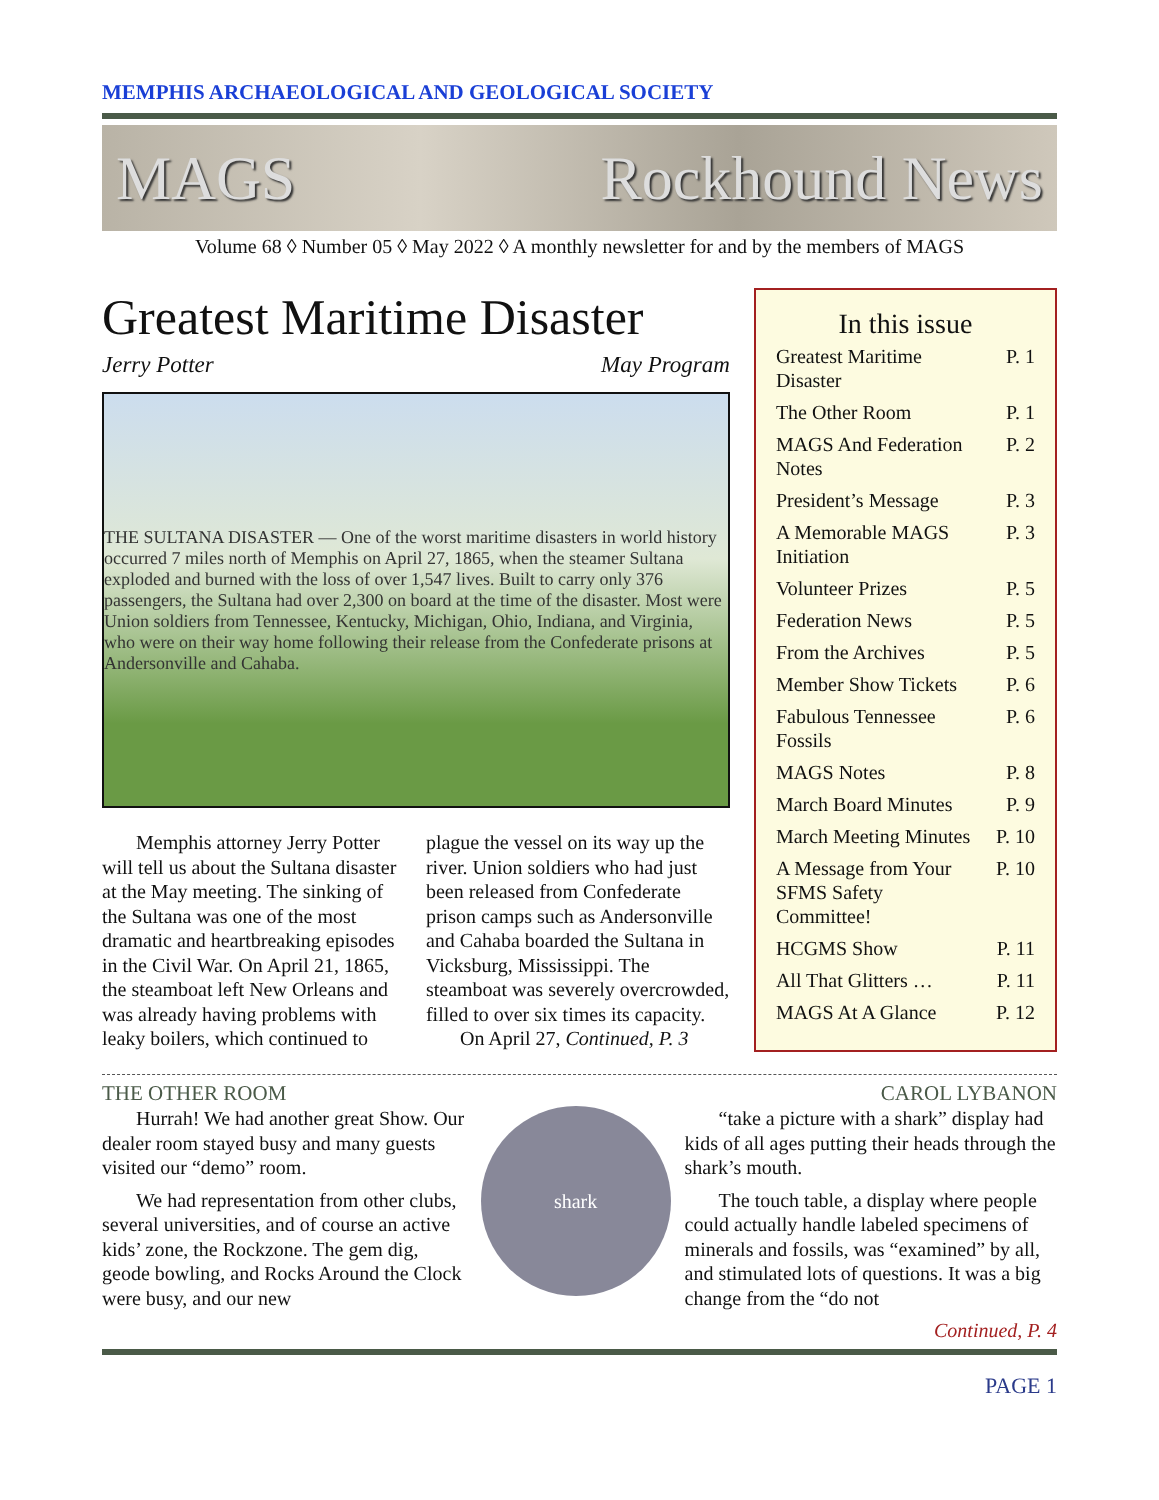MEMPHIS ARCHAEOLOGICAL AND GEOLOGICAL SOCIETY
MAGS Rockhound News
Volume 68 ◊ Number 05 ◊ May 2022 ◊ A monthly newsletter for and by the members of MAGS
Greatest Maritime Disaster
Jerry Potter May Program
THE SULTANA DISASTER — One of the worst maritime disasters in world history occurred 7 miles north of Memphis on April 27, 1865, when the steamer Sultana exploded and burned with the loss of over 1,547 lives. Built to carry only 376 passengers, the Sultana had over 2,300 on board at the time of the disaster. Most were Union soldiers from Tennessee, Kentucky, Michigan, Ohio, Indiana, and Virginia, who were on their way home following their release from the Confederate prisons at Andersonville and Cahaba.
Memphis attorney Jerry Potter will tell us about the Sultana disaster at the May meeting. The sinking of the Sultana was one of the most dramatic and heartbreaking episodes in the Civil War. On April 21, 1865, the steamboat left New Orleans and was already having problems with leaky boilers, which continued to plague the vessel on its way up the river. Union soldiers who had just been released from Confederate prison camps such as Andersonville and Cahaba boarded the Sultana in Vicksburg, Mississippi. The steamboat was severely overcrowded, filled to over six times its capacity.
On April 27, Continued, P. 3
In this issue
Greatest Maritime Disaster P. 1
The Other Room P. 1
MAGS And Federation Notes P. 2
President’s Message P. 3
A Memorable MAGS Initiation P. 3
Volunteer Prizes P. 5
Federation News P. 5
From the Archives P. 5
Member Show Tickets P. 6
Fabulous Tennessee Fossils P. 6
MAGS Notes P. 8
March Board Minutes P. 9
March Meeting Minutes P. 10
A Message from Your SFMS Safety Committee! P. 10
HCGMS Show P. 11
All That Glitters … P. 11
MAGS At A Glance P. 12
THE OTHER ROOM CAROL LYBANON
Hurrah! We had another great Show. Our dealer room stayed busy and many guests visited our “demo” room.
We had representation from other clubs, several universities, and of course an active kids’ zone, the Rockzone. The gem dig, geode bowling, and Rocks Around the Clock were busy, and our new
shark
“take a picture with a shark” display had kids of all ages putting their heads through the shark’s mouth.
The touch table, a display where people could actually handle labeled specimens of minerals and fossils, was “examined” by all, and stimulated lots of questions. It was a big change from the “do not
Continued, P. 4
PAGE 1